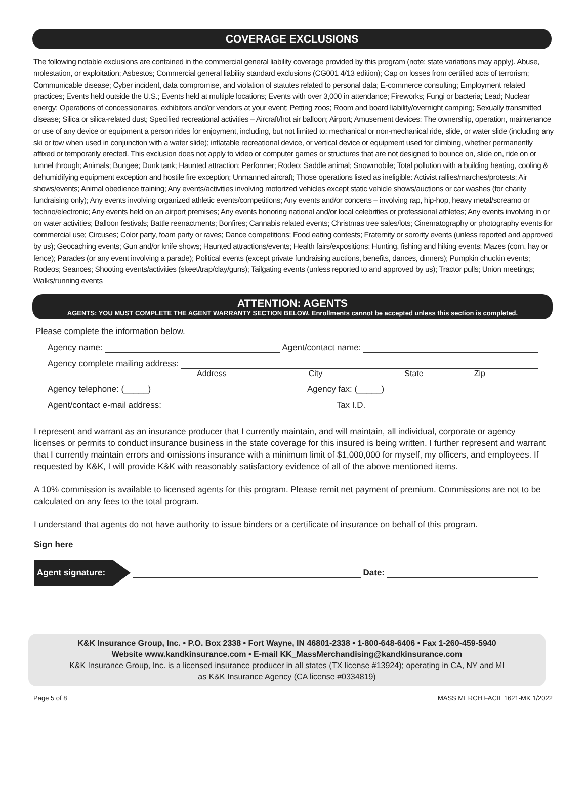COVERAGE EXCLUSIONS
The following notable exclusions are contained in the commercial general liability coverage provided by this program (note: state variations may apply). Abuse, molestation, or exploitation; Asbestos; Commercial general liability standard exclusions (CG001 4/13 edition); Cap on losses from certified acts of terrorism; Communicable disease; Cyber incident, data compromise, and violation of statutes related to personal data; E-commerce consulting; Employment related practices; Events held outside the U.S.; Events held at multiple locations; Events with over 3,000 in attendance; Fireworks; Fungi or bacteria; Lead; Nuclear energy; Operations of concessionaires, exhibitors and/or vendors at your event; Petting zoos; Room and board liability/overnight camping; Sexually transmitted disease; Silica or silica-related dust; Specified recreational activities – Aircraft/hot air balloon; Airport; Amusement devices: The ownership, operation, maintenance or use of any device or equipment a person rides for enjoyment, including, but not limited to: mechanical or non-mechanical ride, slide, or water slide (including any ski or tow when used in conjunction with a water slide); inflatable recreational device, or vertical device or equipment used for climbing, whether permanently affixed or temporarily erected. This exclusion does not apply to video or computer games or structures that are not designed to bounce on, slide on, ride on or tunnel through; Animals; Bungee; Dunk tank; Haunted attraction; Performer; Rodeo; Saddle animal; Snowmobile; Total pollution with a building heating, cooling & dehumidifying equipment exception and hostile fire exception; Unmanned aircraft; Those operations listed as ineligible: Activist rallies/marches/protests; Air shows/events; Animal obedience training; Any events/activities involving motorized vehicles except static vehicle shows/auctions or car washes (for charity fundraising only); Any events involving organized athletic events/competitions; Any events and/or concerts – involving rap, hip-hop, heavy metal/screamo or techno/electronic; Any events held on an airport premises; Any events honoring national and/or local celebrities or professional athletes; Any events involving in or on water activities; Balloon festivals; Battle reenactments; Bonfires; Cannabis related events; Christmas tree sales/lots; Cinematography or photography events for commercial use; Circuses; Color party, foam party or raves; Dance competitions; Food eating contests; Fraternity or sorority events (unless reported and approved by us); Geocaching events; Gun and/or knife shows; Haunted attractions/events; Health fairs/expositions; Hunting, fishing and hiking events; Mazes (corn, hay or fence); Parades (or any event involving a parade); Political events (except private fundraising auctions, benefits, dances, dinners); Pumpkin chuckin events; Rodeos; Seances; Shooting events/activities (skeet/trap/clay/guns); Tailgating events (unless reported to and approved by us); Tractor pulls; Union meetings; Walks/running events
ATTENTION: AGENTS
AGENTS: YOU MUST COMPLETE THE AGENT WARRANTY SECTION BELOW. Enrollments cannot be accepted unless this section is completed.
Please complete the information below.
Agency name: Agent/contact name:
Agency complete mailing address:
Address City State Zip
Agency telephone: (_____) Agency fax: (_____)
Agent/contact e-mail address: Tax I.D.
I represent and warrant as an insurance producer that I currently maintain, and will maintain, all individual, corporate or agency licenses or permits to conduct insurance business in the state coverage for this insured is being written. I further represent and warrant that I currently maintain errors and omissions insurance with a minimum limit of $1,000,000 for myself, my officers, and employees. If requested by K&K, I will provide K&K with reasonably satisfactory evidence of all of the above mentioned items.
A 10% commission is available to licensed agents for this program. Please remit net payment of premium. Commissions are not to be calculated on any fees to the total program.
I understand that agents do not have authority to issue binders or a certificate of insurance on behalf of this program.
Sign here
Agent signature: Date:
K&K Insurance Group, Inc. • P.O. Box 2338 • Fort Wayne, IN 46801-2338 • 1-800-648-6406 • Fax 1-260-459-5940
Website www.kandkinsurance.com • E-mail KK_MassMerchandising@kandkinsurance.com
K&K Insurance Group, Inc. is a licensed insurance producer in all states (TX license #13924); operating in CA, NY and MI
as K&K Insurance Agency (CA license #0334819)
Page 5 of 8 MASS MERCH FACIL 1621-MK 1/2022